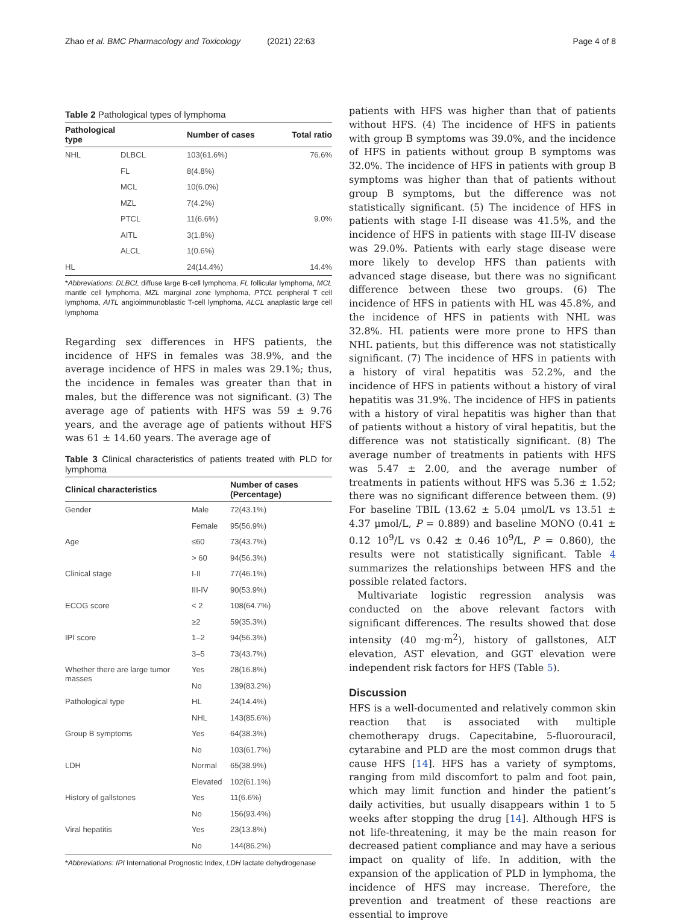Zhao et al. BMC Pharmacology and Toxicology (2021) 22:63
Page 4 of 8
Table 2 Pathological types of lymphoma
| Pathological type | | Number of cases | Total ratio |
| --- | --- | --- | --- |
| NHL | DLBCL | 103(61.6%) | 76.6% |
| | FL | 8(4.8%) | |
| | MCL | 10(6.0%) | |
| | MZL | 7(4.2%) | |
| | PTCL | 11(6.6%) | 9.0% |
| | AITL | 3(1.8%) | |
| | ALCL | 1(0.6%) | |
| HL | | 24(14.4%) | 14.4% |
*Abbreviations: DLBCL diffuse large B-cell lymphoma, FL follicular lymphoma, MCL mantle cell lymphoma, MZL marginal zone lymphoma, PTCL peripheral T cell lymphoma, AITL angioimmunoblastic T-cell lymphoma, ALCL anaplastic large cell lymphoma
Regarding sex differences in HFS patients, the incidence of HFS in females was 38.9%, and the average incidence of HFS in males was 29.1%; thus, the incidence in females was greater than that in males, but the difference was not significant. (3) The average age of patients with HFS was 59 ± 9.76 years, and the average age of patients without HFS was 61 ± 14.60 years. The average age of
Table 3 Clinical characteristics of patients treated with PLD for lymphoma
| Clinical characteristics | | Number of cases (Percentage) |
| --- | --- | --- |
| Gender | Male | 72(43.1%) |
| | Female | 95(56.9%) |
| Age | ≤60 | 73(43.7%) |
| | > 60 | 94(56.3%) |
| Clinical stage | I-II | 77(46.1%) |
| | III-IV | 90(53.9%) |
| ECOG score | < 2 | 108(64.7%) |
| | ≥2 | 59(35.3%) |
| IPI score | 1–2 | 94(56.3%) |
| | 3–5 | 73(43.7%) |
| Whether there are large tumor masses | Yes | 28(16.8%) |
| | No | 139(83.2%) |
| Pathological type | HL | 24(14.4%) |
| | NHL | 143(85.6%) |
| Group B symptoms | Yes | 64(38.3%) |
| | No | 103(61.7%) |
| LDH | Normal | 65(38.9%) |
| | Elevated | 102(61.1%) |
| History of gallstones | Yes | 11(6.6%) |
| | No | 156(93.4%) |
| Viral hepatitis | Yes | 23(13.8%) |
| | No | 144(86.2%) |
*Abbreviations: IPI International Prognostic Index, LDH lactate dehydrogenase
patients with HFS was higher than that of patients without HFS. (4) The incidence of HFS in patients with group B symptoms was 39.0%, and the incidence of HFS in patients without group B symptoms was 32.0%. The incidence of HFS in patients with group B symptoms was higher than that of patients without group B symptoms, but the difference was not statistically significant. (5) The incidence of HFS in patients with stage I-II disease was 41.5%, and the incidence of HFS in patients with stage III-IV disease was 29.0%. Patients with early stage disease were more likely to develop HFS than patients with advanced stage disease, but there was no significant difference between these two groups. (6) The incidence of HFS in patients with HL was 45.8%, and the incidence of HFS in patients with NHL was 32.8%. HL patients were more prone to HFS than NHL patients, but this difference was not statistically significant. (7) The incidence of HFS in patients with a history of viral hepatitis was 52.2%, and the incidence of HFS in patients without a history of viral hepatitis was 31.9%. The incidence of HFS in patients with a history of viral hepatitis was higher than that of patients without a history of viral hepatitis, but the difference was not statistically significant. (8) The average number of treatments in patients with HFS was 5.47 ± 2.00, and the average number of treatments in patients without HFS was 5.36 ± 1.52; there was no significant difference between them. (9) For baseline TBIL (13.62 ± 5.04 μmol/L vs 13.51 ± 4.37 μmol/L, P = 0.889) and baseline MONO (0.41 ± 0.12 10<sup>9</sup>/L vs 0.42 ± 0.46 10<sup>9</sup>/L, P = 0.860), the results were not statistically significant. Table 4 summarizes the relationships between HFS and the possible related factors.
Multivariate logistic regression analysis was conducted on the above relevant factors with significant differences. The results showed that dose intensity (40 mg·m<sup>2</sup>), history of gallstones, ALT elevation, AST elevation, and GGT elevation were independent risk factors for HFS (Table 5).
Discussion
HFS is a well-documented and relatively common skin reaction that is associated with multiple chemotherapy drugs. Capecitabine, 5-fluorouracil, cytarabine and PLD are the most common drugs that cause HFS [14]. HFS has a variety of symptoms, ranging from mild discomfort to palm and foot pain, which may limit function and hinder the patient’s daily activities, but usually disappears within 1 to 5 weeks after stopping the drug [14]. Although HFS is not life-threatening, it may be the main reason for decreased patient compliance and may have a serious impact on quality of life. In addition, with the expansion of the application of PLD in lymphoma, the incidence of HFS may increase. Therefore, the prevention and treatment of these reactions are essential to improve